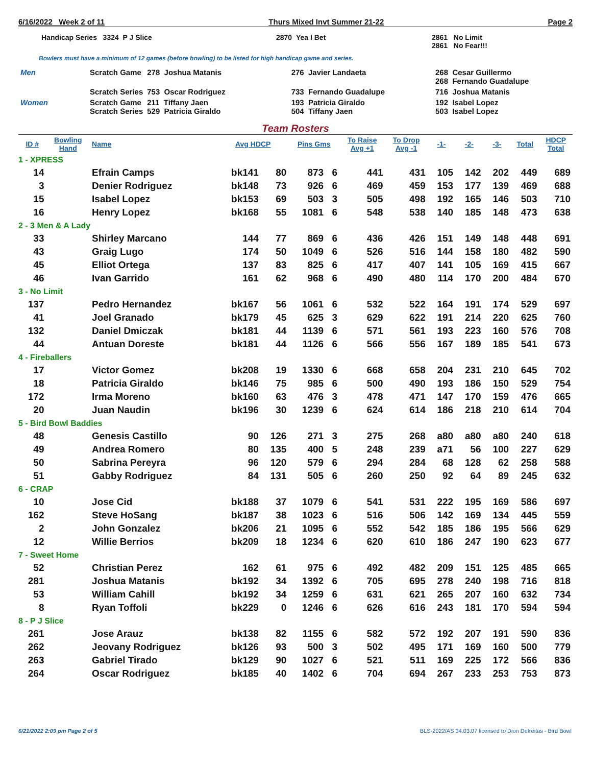6/16/2022 Week 2 of 11 Thurs Mixed Invt Summer 21-22 Page 2
Handicap Series 3324 P J Slice
2870 Yea I Bet
2861 No Limit
2861 No Fear!!!
Bowlers must have a minimum of 12 games (before bowling) to be listed for high handicap game and series.
| Men | Scratch Game | 278 Joshua Matanis | 276 Javier Landaeta | 268 Cesar Guillermo 268 Fernando Guadalupe |
| | Scratch Series | 753 Oscar Rodriguez | 733 Fernando Guadalupe | 716 Joshua Matanis |
| Women | Scratch Game Scratch Series | 211 Tiffany Jaen 529 Patricia Giraldo | 193 Patricia Giraldo 504 Tiffany Jaen | 192 Isabel Lopez 503 Isabel Lopez |
Team Rosters
| ID # | Bowling Hand | Name | Avg HDCP | | Pins Gms | | To Raise Avg +1 | To Drop Avg -1 | -1- | -2- | -3- | Total | HDCP Total |
| --- | --- | --- | --- | --- | --- | --- | --- | --- | --- | --- | --- | --- | --- |
| 1 - XPRESS | | | | | | | | | | | | | |
| 14 | | Efrain Camps | bk141 | 80 | 873 | 6 | 441 | 431 | 105 | 142 | 202 | 449 | 689 |
| 3 | | Denier Rodriguez | bk148 | 73 | 926 | 6 | 469 | 459 | 153 | 177 | 139 | 469 | 688 |
| 15 | | Isabel Lopez | bk153 | 69 | 503 | 3 | 505 | 498 | 192 | 165 | 146 | 503 | 710 |
| 16 | | Henry Lopez | bk168 | 55 | 1081 | 6 | 548 | 538 | 140 | 185 | 148 | 473 | 638 |
| 2 - 3 Men & A Lady | | | | | | | | | | | | | |
| 33 | | Shirley Marcano | 144 | 77 | 869 | 6 | 436 | 426 | 151 | 149 | 148 | 448 | 691 |
| 43 | | Graig Lugo | 174 | 50 | 1049 | 6 | 526 | 516 | 144 | 158 | 180 | 482 | 590 |
| 45 | | Elliot Ortega | 137 | 83 | 825 | 6 | 417 | 407 | 141 | 105 | 169 | 415 | 667 |
| 46 | | Ivan Garrido | 161 | 62 | 968 | 6 | 490 | 480 | 114 | 170 | 200 | 484 | 670 |
| 3 - No Limit | | | | | | | | | | | | | |
| 137 | | Pedro Hernandez | bk167 | 56 | 1061 | 6 | 532 | 522 | 164 | 191 | 174 | 529 | 697 |
| 41 | | Joel Granado | bk179 | 45 | 625 | 3 | 629 | 622 | 191 | 214 | 220 | 625 | 760 |
| 132 | | Daniel Dmiczak | bk181 | 44 | 1139 | 6 | 571 | 561 | 193 | 223 | 160 | 576 | 708 |
| 44 | | Antuan Doreste | bk181 | 44 | 1126 | 6 | 566 | 556 | 167 | 189 | 185 | 541 | 673 |
| 4 - Fireballers | | | | | | | | | | | | | |
| 17 | | Victor Gomez | bk208 | 19 | 1330 | 6 | 668 | 658 | 204 | 231 | 210 | 645 | 702 |
| 18 | | Patricia Giraldo | bk146 | 75 | 985 | 6 | 500 | 490 | 193 | 186 | 150 | 529 | 754 |
| 172 | | Irma Moreno | bk160 | 63 | 476 | 3 | 478 | 471 | 147 | 170 | 159 | 476 | 665 |
| 20 | | Juan Naudin | bk196 | 30 | 1239 | 6 | 624 | 614 | 186 | 218 | 210 | 614 | 704 |
| 5 - Bird Bowl Baddies | | | | | | | | | | | | | |
| 48 | | Genesis Castillo | 90 | 126 | 271 | 3 | 275 | 268 | a80 | a80 | a80 | 240 | 618 |
| 49 | | Andrea Romero | 80 | 135 | 400 | 5 | 248 | 239 | a71 | 56 | 100 | 227 | 629 |
| 50 | | Sabrina Pereyra | 96 | 120 | 579 | 6 | 294 | 284 | 68 | 128 | 62 | 258 | 588 |
| 51 | | Gabby Rodriguez | 84 | 131 | 505 | 6 | 260 | 250 | 92 | 64 | 89 | 245 | 632 |
| 6 - CRAP | | | | | | | | | | | | | |
| 10 | | Jose Cid | bk188 | 37 | 1079 | 6 | 541 | 531 | 222 | 195 | 169 | 586 | 697 |
| 162 | | Steve HoSang | bk187 | 38 | 1023 | 6 | 516 | 506 | 142 | 169 | 134 | 445 | 559 |
| 2 | | John Gonzalez | bk206 | 21 | 1095 | 6 | 552 | 542 | 185 | 186 | 195 | 566 | 629 |
| 12 | | Willie Berrios | bk209 | 18 | 1234 | 6 | 620 | 610 | 186 | 247 | 190 | 623 | 677 |
| 7 - Sweet Home | | | | | | | | | | | | | |
| 52 | | Christian Perez | 162 | 61 | 975 | 6 | 492 | 482 | 209 | 151 | 125 | 485 | 665 |
| 281 | | Joshua Matanis | bk192 | 34 | 1392 | 6 | 705 | 695 | 278 | 240 | 198 | 716 | 818 |
| 53 | | William Cahill | bk192 | 34 | 1259 | 6 | 631 | 621 | 265 | 207 | 160 | 632 | 734 |
| 8 | | Ryan Toffoli | bk229 | 0 | 1246 | 6 | 626 | 616 | 243 | 181 | 170 | 594 | 594 |
| 8 - P J Slice | | | | | | | | | | | | | |
| 261 | | Jose Arauz | bk138 | 82 | 1155 | 6 | 582 | 572 | 192 | 207 | 191 | 590 | 836 |
| 262 | | Jeovany Rodriguez | bk126 | 93 | 500 | 3 | 502 | 495 | 171 | 169 | 160 | 500 | 779 |
| 263 | | Gabriel Tirado | bk129 | 90 | 1027 | 6 | 521 | 511 | 169 | 225 | 172 | 566 | 836 |
| 264 | | Oscar Rodriguez | bk185 | 40 | 1402 | 6 | 704 | 694 | 267 | 233 | 253 | 753 | 873 |
6/21/2022 2:09 pm Page 2 of 5 BLS-2022/AS 34.03.07 licensed to Dion Defreitas - Bird Bowl